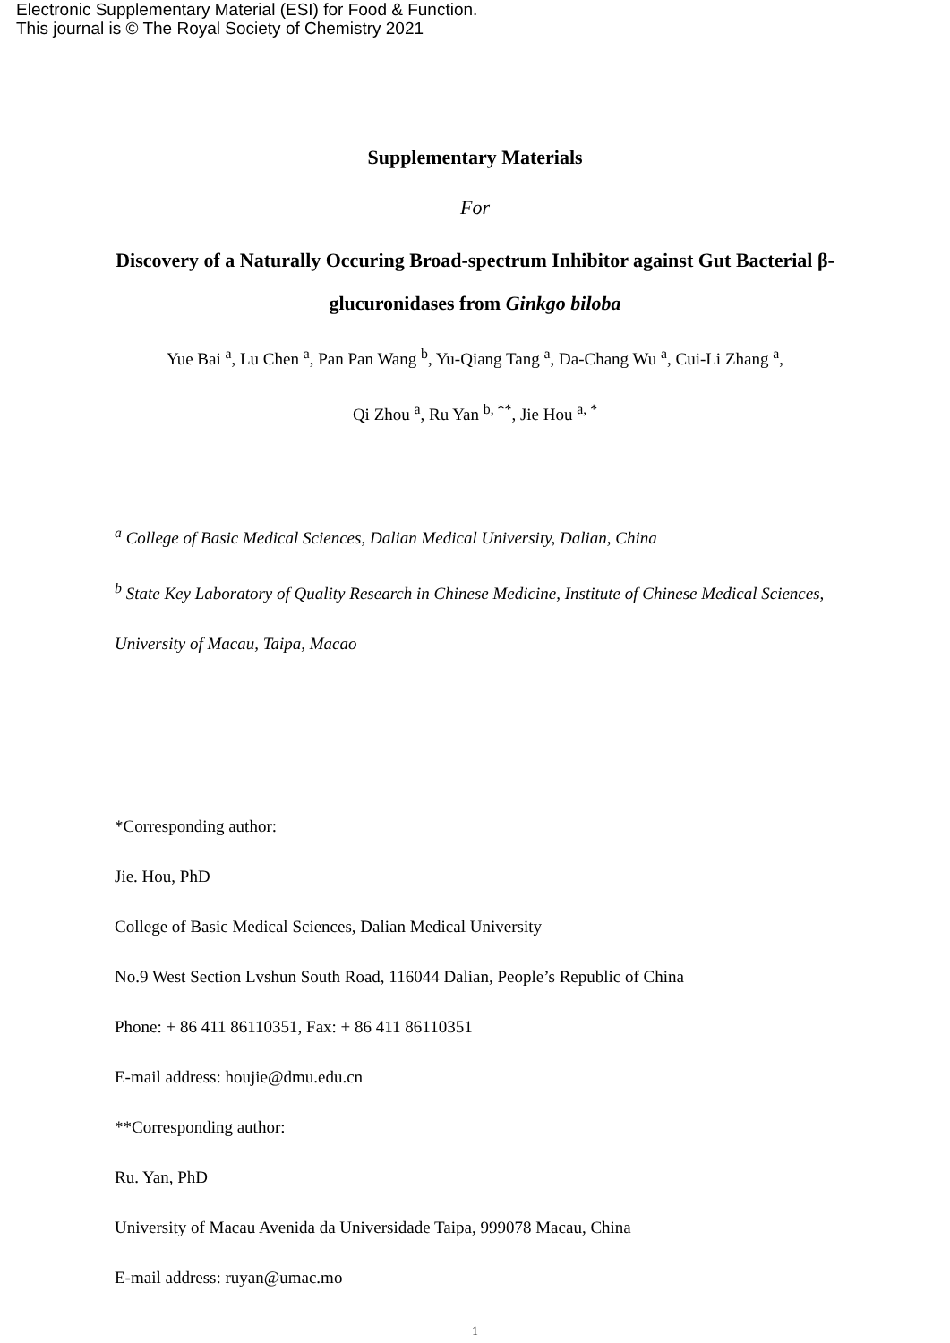Electronic Supplementary Material (ESI) for Food & Function.
This journal is © The Royal Society of Chemistry 2021
Supplementary Materials
For
Discovery of a Naturally Occuring Broad-spectrum Inhibitor against Gut Bacterial β-glucuronidases from Ginkgo biloba
Yue Bai <sup>a</sup>, Lu Chen <sup>a</sup>, Pan Pan Wang <sup>b</sup>, Yu-Qiang Tang <sup>a</sup>, Da-Chang Wu <sup>a</sup>, Cui-Li Zhang <sup>a</sup>,
Qi Zhou <sup>a</sup>, Ru Yan <sup>b, **</sup>, Jie Hou <sup>a, *</sup>
<sup>a</sup> College of Basic Medical Sciences, Dalian Medical University, Dalian, China
<sup>b</sup> State Key Laboratory of Quality Research in Chinese Medicine, Institute of Chinese Medical Sciences, University of Macau, Taipa, Macao
*Corresponding author:
Jie. Hou, PhD
College of Basic Medical Sciences, Dalian Medical University
No.9 West Section Lvshun South Road, 116044 Dalian, People’s Republic of China
Phone: + 86 411 86110351, Fax: + 86 411 86110351
E-mail address: houjie@dmu.edu.cn
**Corresponding author:
Ru. Yan, PhD
University of Macau Avenida da Universidade Taipa, 999078 Macau, China
E-mail address: ruyan@umac.mo
1